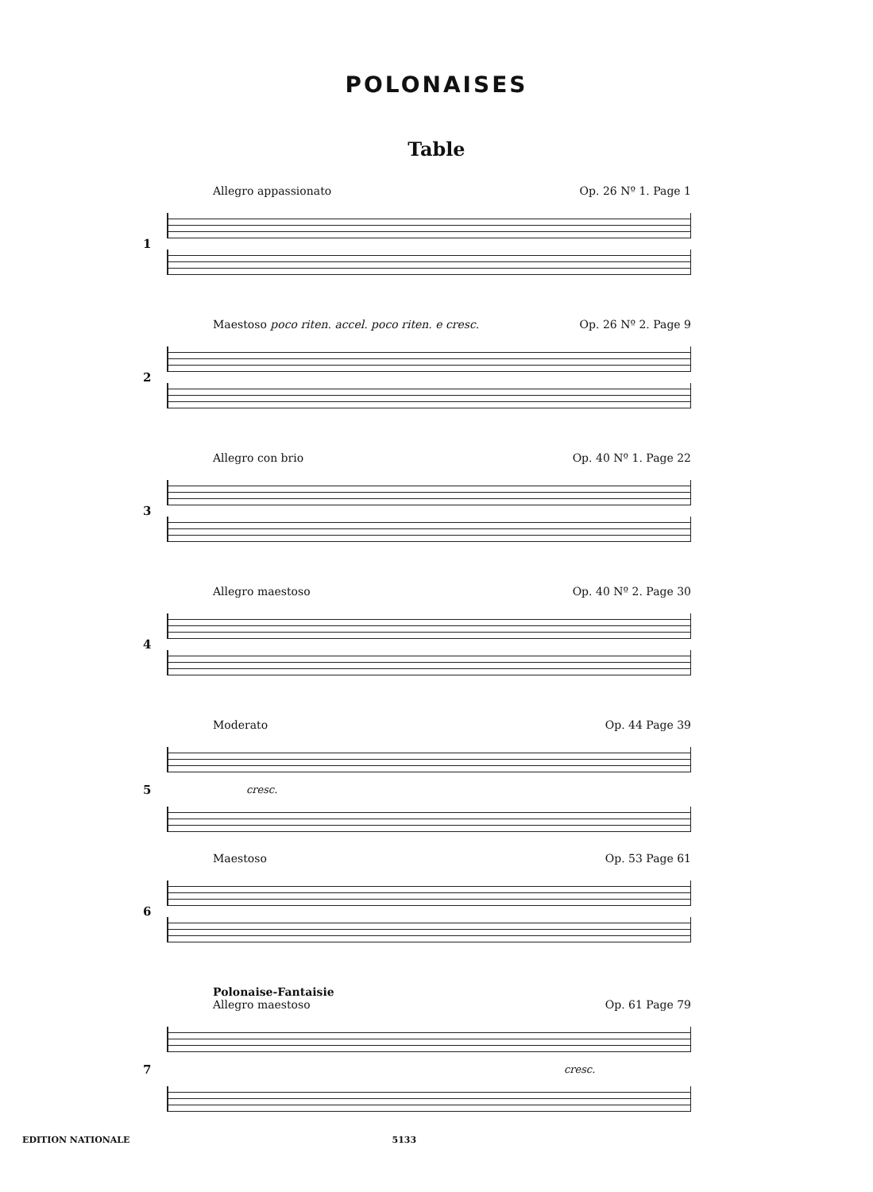POLONAISES
Table
Allegro appassionato Op. 26 Nº 1. Page 1
1
Maestoso poco riten. accel. poco riten. e cresc. Op. 26 Nº 2. Page 9
2
Allegro con brio Op. 40 Nº 1. Page 22
3
Allegro maestoso Op. 40 Nº 2. Page 30
4
Moderato Op. 44 Page 39
5
cresc.
Maestoso Op. 53 Page 61
6
Polonaise-Fantaisie
Allegro maestoso
Op. 61 Page 79
7
cresc.
EDITION NATIONALE 5133